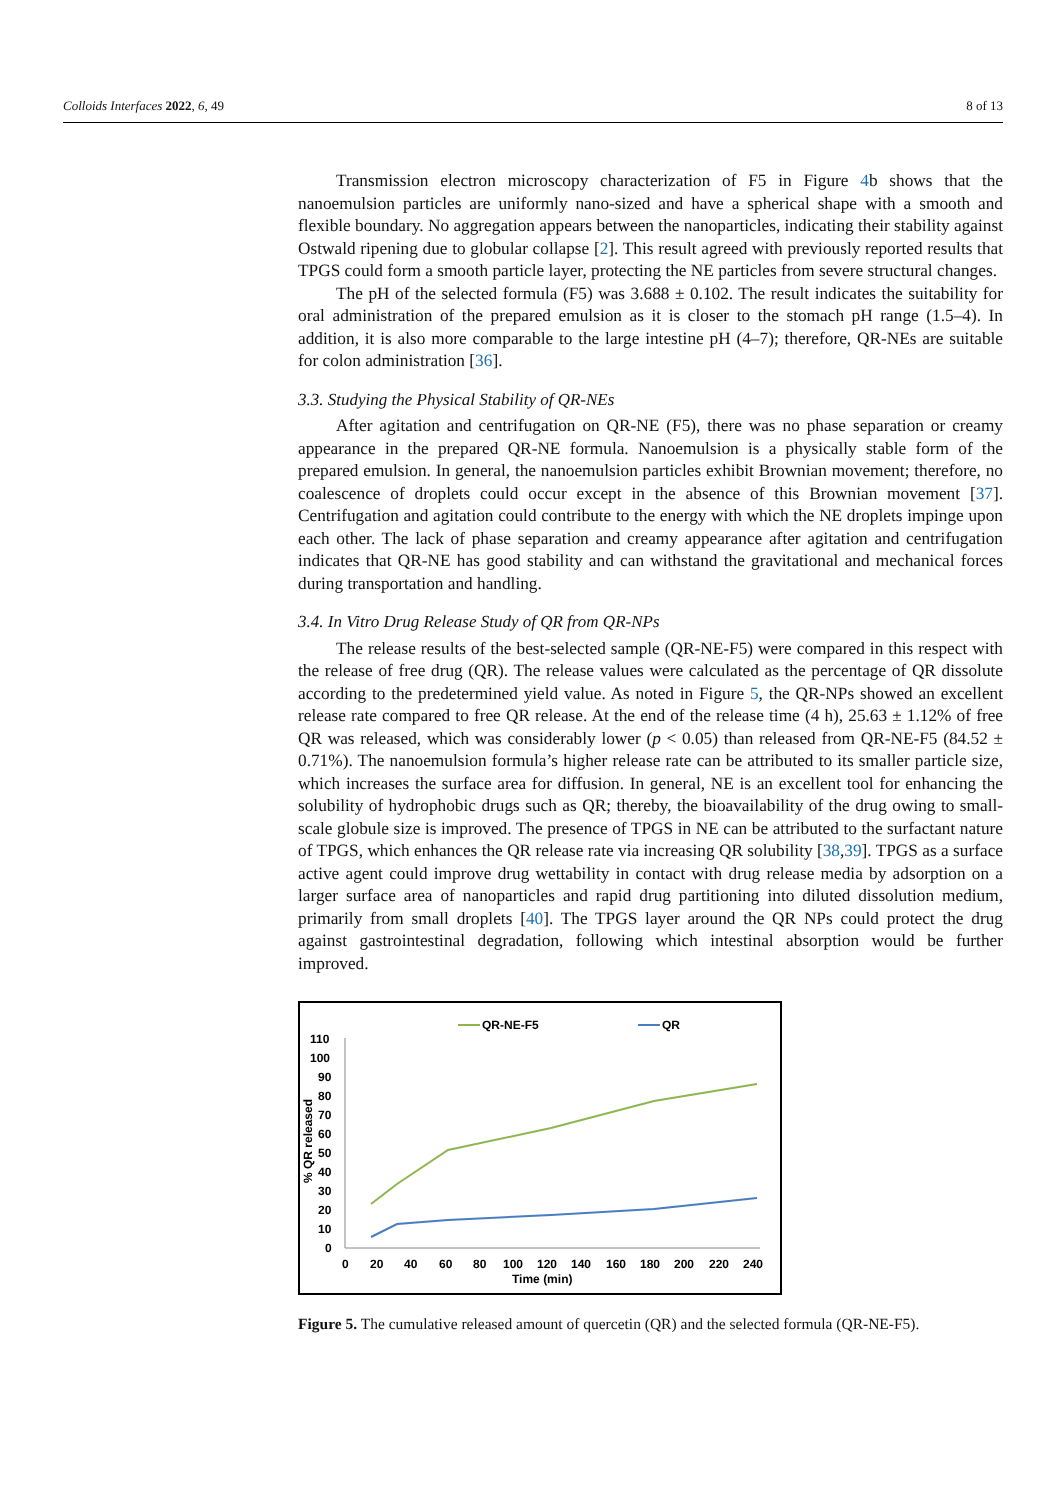Colloids Interfaces 2022, 6, 49 8 of 13
Transmission electron microscopy characterization of F5 in Figure 4b shows that the nanoemulsion particles are uniformly nano-sized and have a spherical shape with a smooth and flexible boundary. No aggregation appears between the nanoparticles, indicating their stability against Ostwald ripening due to globular collapse [2]. This result agreed with previously reported results that TPGS could form a smooth particle layer, protecting the NE particles from severe structural changes.
The pH of the selected formula (F5) was 3.688 ± 0.102. The result indicates the suitability for oral administration of the prepared emulsion as it is closer to the stomach pH range (1.5–4). In addition, it is also more comparable to the large intestine pH (4–7); therefore, QR-NEs are suitable for colon administration [36].
3.3. Studying the Physical Stability of QR-NEs
After agitation and centrifugation on QR-NE (F5), there was no phase separation or creamy appearance in the prepared QR-NE formula. Nanoemulsion is a physically stable form of the prepared emulsion. In general, the nanoemulsion particles exhibit Brownian movement; therefore, no coalescence of droplets could occur except in the absence of this Brownian movement [37]. Centrifugation and agitation could contribute to the energy with which the NE droplets impinge upon each other. The lack of phase separation and creamy appearance after agitation and centrifugation indicates that QR-NE has good stability and can withstand the gravitational and mechanical forces during transportation and handling.
3.4. In Vitro Drug Release Study of QR from QR-NPs
The release results of the best-selected sample (QR-NE-F5) were compared in this respect with the release of free drug (QR). The release values were calculated as the percentage of QR dissolute according to the predetermined yield value. As noted in Figure 5, the QR-NPs showed an excellent release rate compared to free QR release. At the end of the release time (4 h), 25.63 ± 1.12% of free QR was released, which was considerably lower (p < 0.05) than released from QR-NE-F5 (84.52 ± 0.71%). The nanoemulsion formula’s higher release rate can be attributed to its smaller particle size, which increases the surface area for diffusion. In general, NE is an excellent tool for enhancing the solubility of hydrophobic drugs such as QR; thereby, the bioavailability of the drug owing to small-scale globule size is improved. The presence of TPGS in NE can be attributed to the surfactant nature of TPGS, which enhances the QR release rate via increasing QR solubility [38,39]. TPGS as a surface active agent could improve drug wettability in contact with drug release media by adsorption on a larger surface area of nanoparticles and rapid drug partitioning into diluted dissolution medium, primarily from small droplets [40]. The TPGS layer around the QR NPs could protect the drug against gastrointestinal degradation, following which intestinal absorption would be further improved.
QR-NE-F5
QR
110
100
90
80
70
60
50
40
30
20
10
0
% QR released
0
20
40
60
80
100
120
140
160
180
200
220
240
Time (min)
Figure 5. The cumulative released amount of quercetin (QR) and the selected formula (QR-NE-F5).